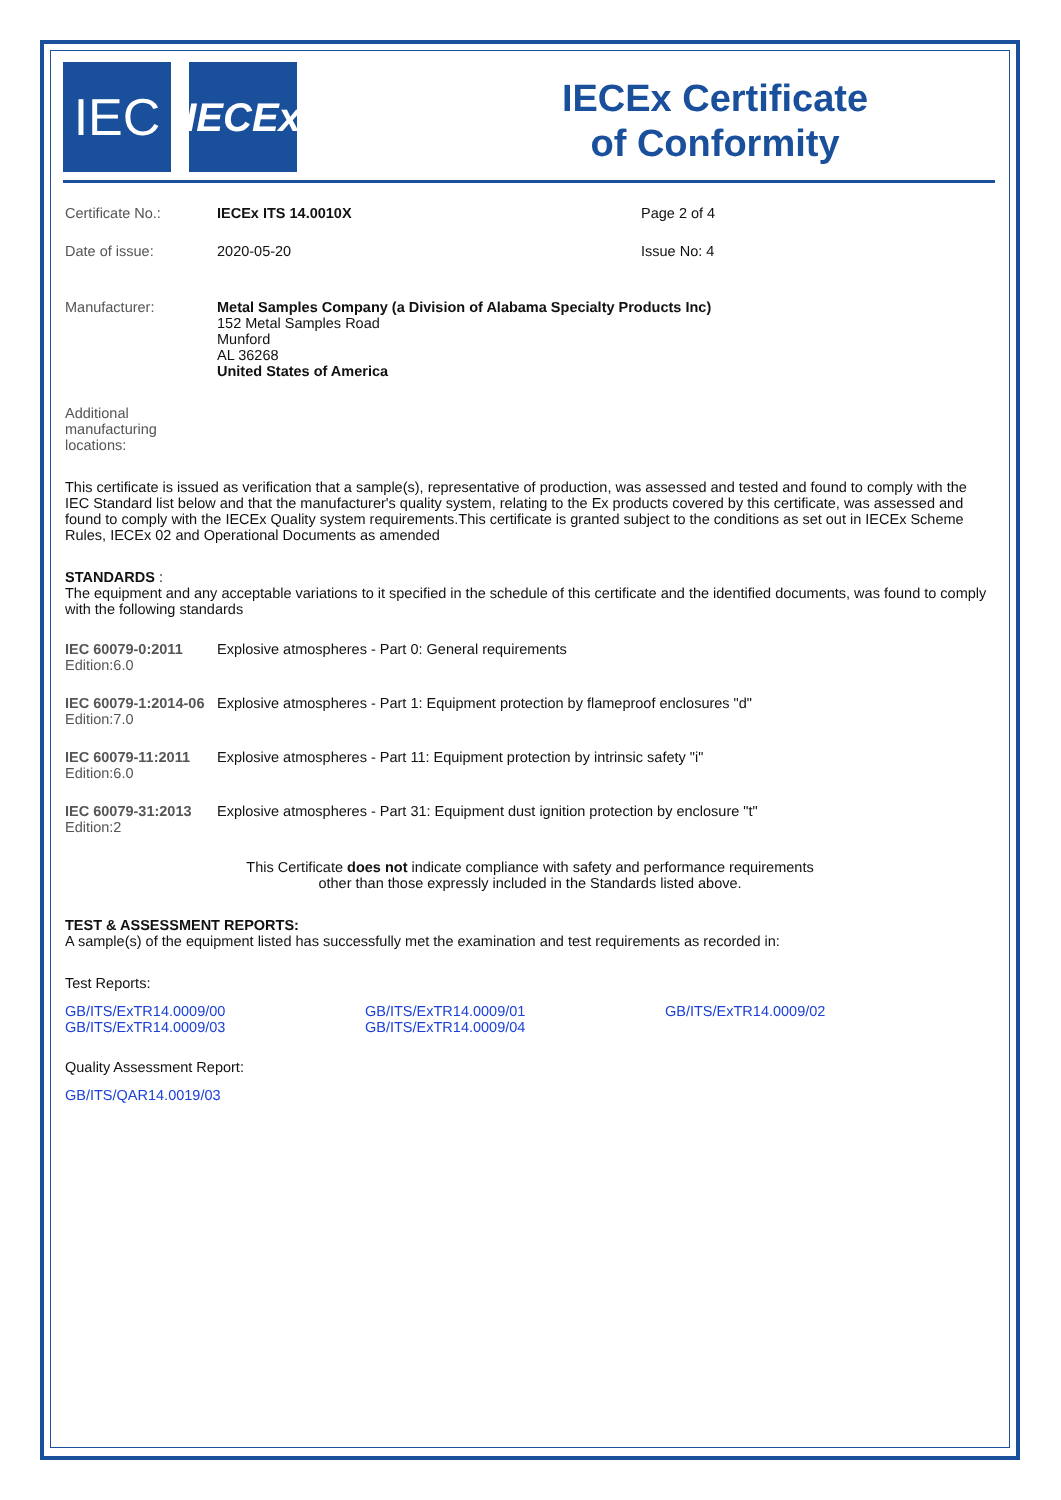IEC
IECEx
IECEx Certificate
of Conformity
Certificate No.: IECEx ITS 14.0010X Page 2 of 4
Date of issue: 2020-05-20 Issue No: 4
Manufacturer: Metal Samples Company (a Division of Alabama Specialty Products Inc)
152 Metal Samples Road
Munford
AL 36268
United States of America
Additional
manufacturing
locations:
This certificate is issued as verification that a sample(s), representative of production, was assessed and tested and found to comply with the IEC Standard list below and that the manufacturer's quality system, relating to the Ex products covered by this certificate, was assessed and found to comply with the IECEx Quality system requirements.This certificate is granted subject to the conditions as set out in IECEx Scheme Rules, IECEx 02 and Operational Documents as amended
STANDARDS :
The equipment and any acceptable variations to it specified in the schedule of this certificate and the identified documents, was found to comply with the following standards
IEC 60079-0:2011
Edition:6.0
Explosive atmospheres - Part 0: General requirements
IEC 60079-1:2014-06
Edition:7.0
Explosive atmospheres - Part 1: Equipment protection by flameproof enclosures "d"
IEC 60079-11:2011
Edition:6.0
Explosive atmospheres - Part 11: Equipment protection by intrinsic safety "i"
IEC 60079-31:2013
Edition:2
Explosive atmospheres - Part 31: Equipment dust ignition protection by enclosure "t"
This Certificate does not indicate compliance with safety and performance requirements
other than those expressly included in the Standards listed above.
TEST & ASSESSMENT REPORTS:
A sample(s) of the equipment listed has successfully met the examination and test requirements as recorded in:
Test Reports:
GB/ITS/ExTR14.0009/00
GB/ITS/ExTR14.0009/03
GB/ITS/ExTR14.0009/01
GB/ITS/ExTR14.0009/04
GB/ITS/ExTR14.0009/02
Quality Assessment Report:
GB/ITS/QAR14.0019/03